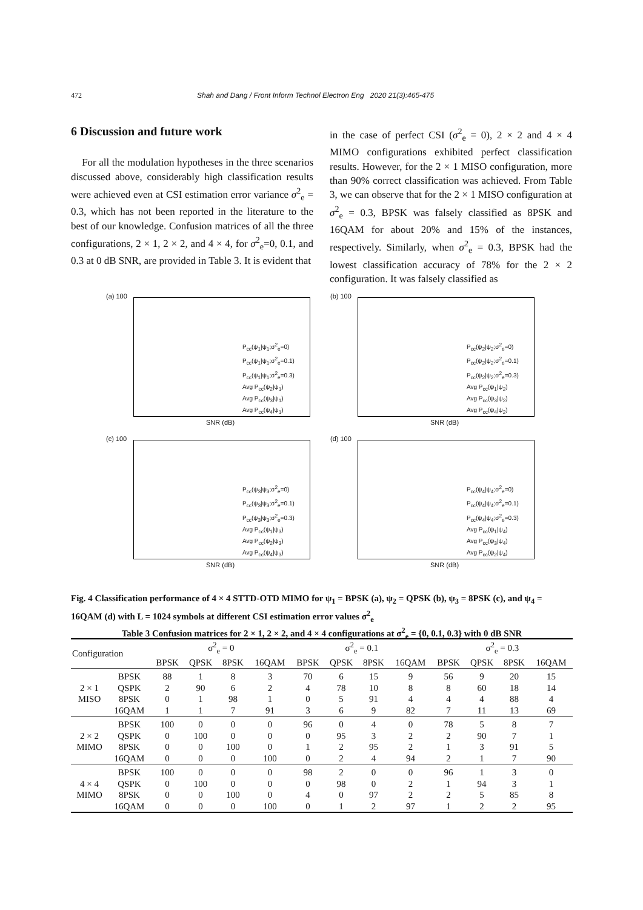472 Shah and Dang / Front Inform Technol Electron Eng 2020 21(3):465-475
6 Discussion and future work
For all the modulation hypotheses in the three scenarios discussed above, considerably high classification results were achieved even at CSI estimation error variance σ<sup>2</sup><sub>e</sub> = 0.3, which has not been reported in the literature to the best of our knowledge. Confusion matrices of all the three configurations, 2 × 1, 2 × 2, and 4 × 4, for σ<sup>2</sup><sub>e</sub>=0, 0.1, and 0.3 at 0 dB SNR, are provided in Table 3. It is evident that
in the case of perfect CSI (σ<sup>2</sup><sub>e</sub> = 0), 2 × 2 and 4 × 4 MIMO configurations exhibited perfect classification results. However, for the 2 × 1 MISO configuration, more than 90% correct classification was achieved. From Table 3, we can observe that for the 2 × 1 MISO configuration at σ<sup>2</sup><sub>e</sub> = 0.3, BPSK was falsely classified as 8PSK and 16QAM for about 20% and 15% of the instances, respectively. Similarly, when σ<sup>2</sup><sub>e</sub> = 0.3, BPSK had the lowest classification accuracy of 78% for the 2 × 2 configuration. It was falsely classified as
(a) 100
P<sub>cc</sub>(ψ<sub>1</sub>|ψ<sub>1</sub>;σ<sup>2</sup><sub>e</sub>=0)
P<sub>cc</sub>(ψ<sub>1</sub>|ψ<sub>1</sub>;σ<sup>2</sup><sub>e</sub>=0.1)
P<sub>cc</sub>(ψ<sub>1</sub>|ψ<sub>1</sub>;σ<sup>2</sup><sub>e</sub>=0.3)
Avg P<sub>cc</sub>(ψ<sub>2</sub>|ψ<sub>1</sub>)
Avg P<sub>cc</sub>(ψ<sub>3</sub>|ψ<sub>1</sub>)
Avg P<sub>cc</sub>(ψ<sub>4</sub>|ψ<sub>1</sub>)
SNR (dB)
(b) 100
P<sub>cc</sub>(ψ<sub>2</sub>|ψ<sub>2</sub>;σ<sup>2</sup><sub>e</sub>=0)
P<sub>cc</sub>(ψ<sub>2</sub>|ψ<sub>2</sub>;σ<sup>2</sup><sub>e</sub>=0.1)
P<sub>cc</sub>(ψ<sub>2</sub>|ψ<sub>2</sub>;σ<sup>2</sup><sub>e</sub>=0.3)
Avg P<sub>cc</sub>(ψ<sub>1</sub>|ψ<sub>2</sub>)
Avg P<sub>cc</sub>(ψ<sub>3</sub>|ψ<sub>2</sub>)
Avg P<sub>cc</sub>(ψ<sub>4</sub>|ψ<sub>2</sub>)
SNR (dB)
(c) 100
P<sub>cc</sub>(ψ<sub>3</sub>|ψ<sub>3</sub>;σ<sup>2</sup><sub>e</sub>=0)
P<sub>cc</sub>(ψ<sub>3</sub>|ψ<sub>3</sub>;σ<sup>2</sup><sub>e</sub>=0.1)
P<sub>cc</sub>(ψ<sub>3</sub>|ψ<sub>3</sub>;σ<sup>2</sup><sub>e</sub>=0.3)
Avg P<sub>cc</sub>(ψ<sub>1</sub>|ψ<sub>3</sub>)
Avg P<sub>cc</sub>(ψ<sub>2</sub>|ψ<sub>3</sub>)
Avg P<sub>cc</sub>(ψ<sub>4</sub>|ψ<sub>3</sub>)
SNR (dB)
(d) 100
P<sub>cc</sub>(ψ<sub>4</sub>|ψ<sub>4</sub>;σ<sup>2</sup><sub>e</sub>=0)
P<sub>cc</sub>(ψ<sub>4</sub>|ψ<sub>4</sub>;σ<sup>2</sup><sub>e</sub>=0.1)
P<sub>cc</sub>(ψ<sub>4</sub>|ψ<sub>4</sub>;σ<sup>2</sup><sub>e</sub>=0.3)
Avg P<sub>cc</sub>(ψ<sub>1</sub>|ψ<sub>4</sub>)
Avg P<sub>cc</sub>(ψ<sub>3</sub>|ψ<sub>4</sub>)
Avg P<sub>cc</sub>(ψ<sub>2</sub>|ψ<sub>4</sub>)
SNR (dB)
Fig. 4 Classification performance of 4 × 4 STTD-OTD MIMO for ψ<sub>1</sub> = BPSK (a), ψ<sub>2</sub> = QPSK (b), ψ<sub>3</sub> = 8PSK (c), and ψ<sub>4</sub> = 16QAM (d) with L = 1024 symbols at different CSI estimation error values σ<sup>2</sup><sub>e</sub>
Table 3 Confusion matrices for 2 × 1, 2 × 2, and 4 × 4 configurations at σ<sup>2</sup><sub>e</sub> = {0, 0.1, 0.3} with 0 dB SNR
| Configuration | | σ<sup>2</sup><sub>e</sub> = 0 | | | | σ<sup>2</sup><sub>e</sub> = 0.1 | | | | σ<sup>2</sup><sub>e</sub> = 0.3 | | | |
| --- | --- | --- | --- | --- | --- | --- | --- | --- | --- | --- | --- | --- | --- |
| | | BPSK | QPSK | 8PSK | 16QAM | BPSK | QPSK | 8PSK | 16QAM | BPSK | QPSK | 8PSK | 16QAM |
| 2 × 1 MISO | BPSK | 88 | 1 | 8 | 3 | 70 | 6 | 15 | 9 | 56 | 9 | 20 | 15 |
| | QSPK | 2 | 90 | 6 | 2 | 4 | 78 | 10 | 8 | 8 | 60 | 18 | 14 |
| | 8PSK | 0 | 1 | 98 | 1 | 0 | 5 | 91 | 4 | 4 | 4 | 88 | 4 |
| | 16QAM | 1 | 1 | 7 | 91 | 3 | 6 | 9 | 82 | 7 | 11 | 13 | 69 |
| 2 × 2 MIMO | BPSK | 100 | 0 | 0 | 0 | 96 | 0 | 4 | 0 | 78 | 5 | 8 | 7 |
| | QSPK | 0 | 100 | 0 | 0 | 0 | 95 | 3 | 2 | 2 | 90 | 7 | 1 |
| | 8PSK | 0 | 0 | 100 | 0 | 1 | 2 | 95 | 2 | 1 | 3 | 91 | 5 |
| | 16QAM | 0 | 0 | 0 | 100 | 0 | 2 | 4 | 94 | 2 | 1 | 7 | 90 |
| 4 × 4 MIMO | BPSK | 100 | 0 | 0 | 0 | 98 | 2 | 0 | 0 | 96 | 1 | 3 | 0 |
| | QSPK | 0 | 100 | 0 | 0 | 0 | 98 | 0 | 2 | 1 | 94 | 3 | 1 |
| | 8PSK | 0 | 0 | 100 | 0 | 4 | 0 | 97 | 2 | 2 | 5 | 85 | 8 |
| | 16QAM | 0 | 0 | 0 | 100 | 0 | 1 | 2 | 97 | 1 | 2 | 2 | 95 |